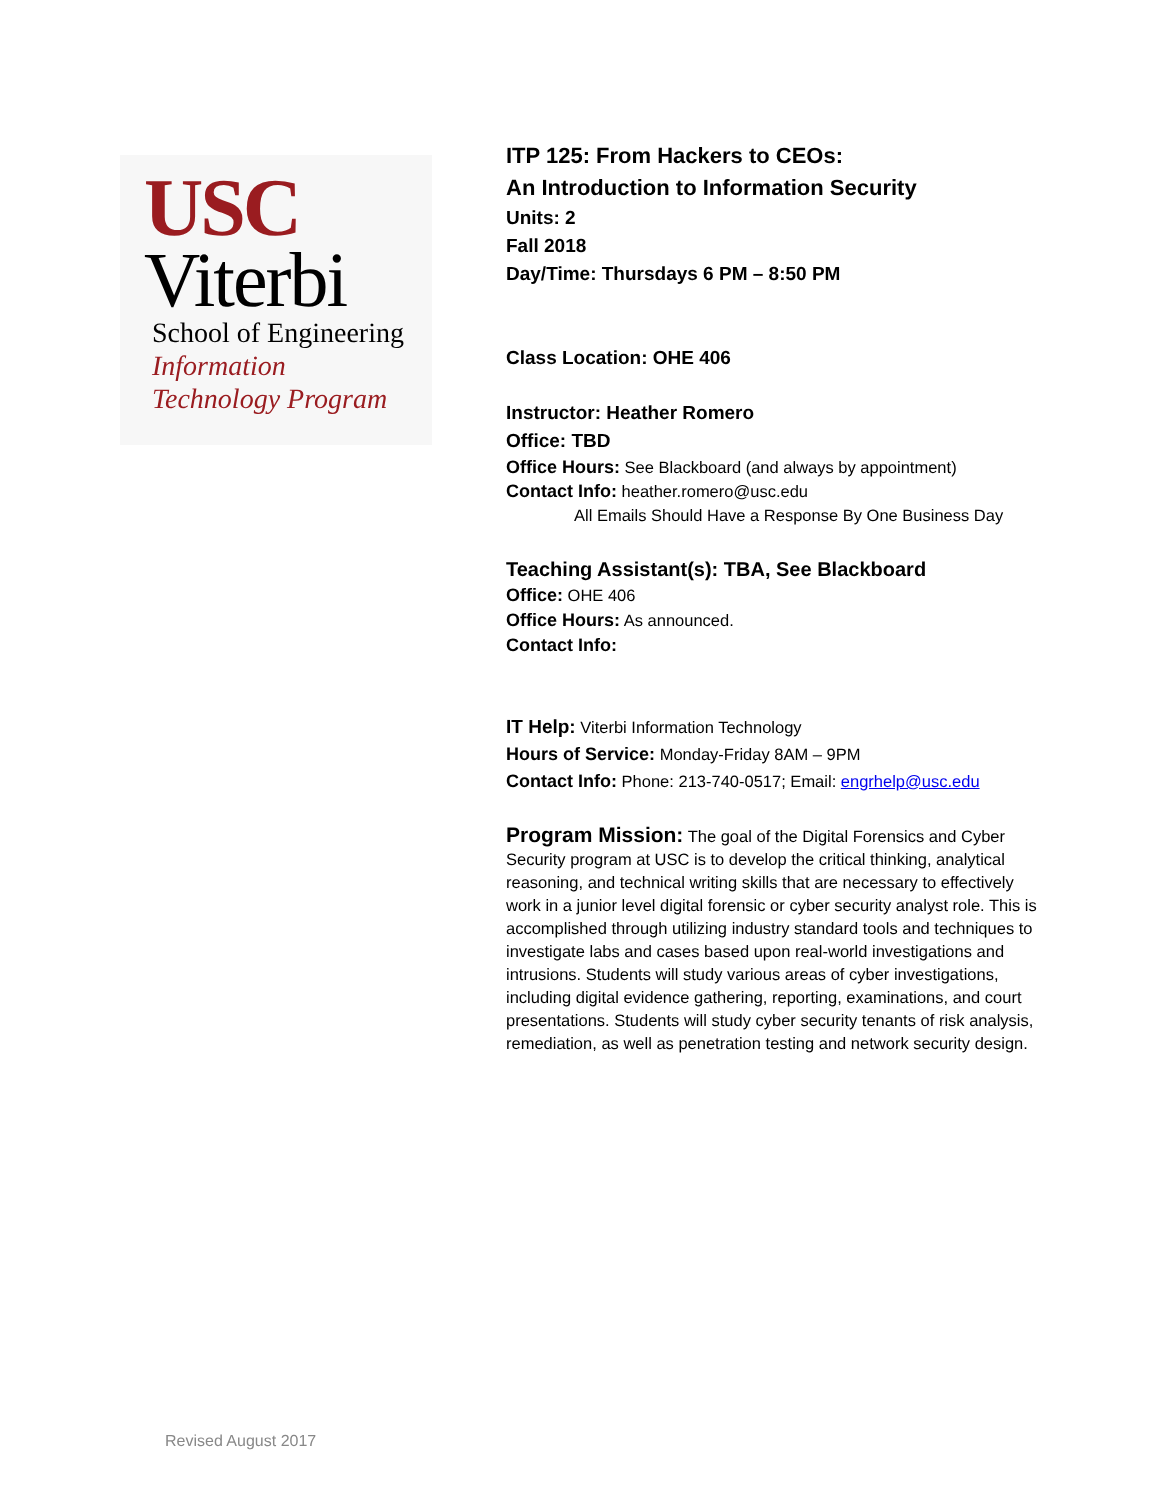USC
Viterbi
School of Engineering
Information
Technology Program
ITP 125: From Hackers to CEOs:
An Introduction to Information Security
Units: 2
Fall 2018
Day/Time: Thursdays 6 PM – 8:50 PM
Class Location: OHE 406
Instructor: Heather Romero
Office: TBD
Office Hours: See Blackboard (and always by appointment)
Contact Info: heather.romero@usc.edu
All Emails Should Have a Response By One Business Day
Teaching Assistant(s): TBA, See Blackboard
Office: OHE 406
Office Hours: As announced.
Contact Info:
IT Help: Viterbi Information Technology
Hours of Service: Monday-Friday 8AM – 9PM
Contact Info: Phone: 213-740-0517; Email: engrhelp@usc.edu
Program Mission: The goal of the Digital Forensics and Cyber Security program at USC is to develop the critical thinking, analytical reasoning, and technical writing skills that are necessary to effectively work in a junior level digital forensic or cyber security analyst role. This is accomplished through utilizing industry standard tools and techniques to investigate labs and cases based upon real-world investigations and intrusions. Students will study various areas of cyber investigations, including digital evidence gathering, reporting, examinations, and court presentations. Students will study cyber security tenants of risk analysis, remediation, as well as penetration testing and network security design.
Revised August 2017